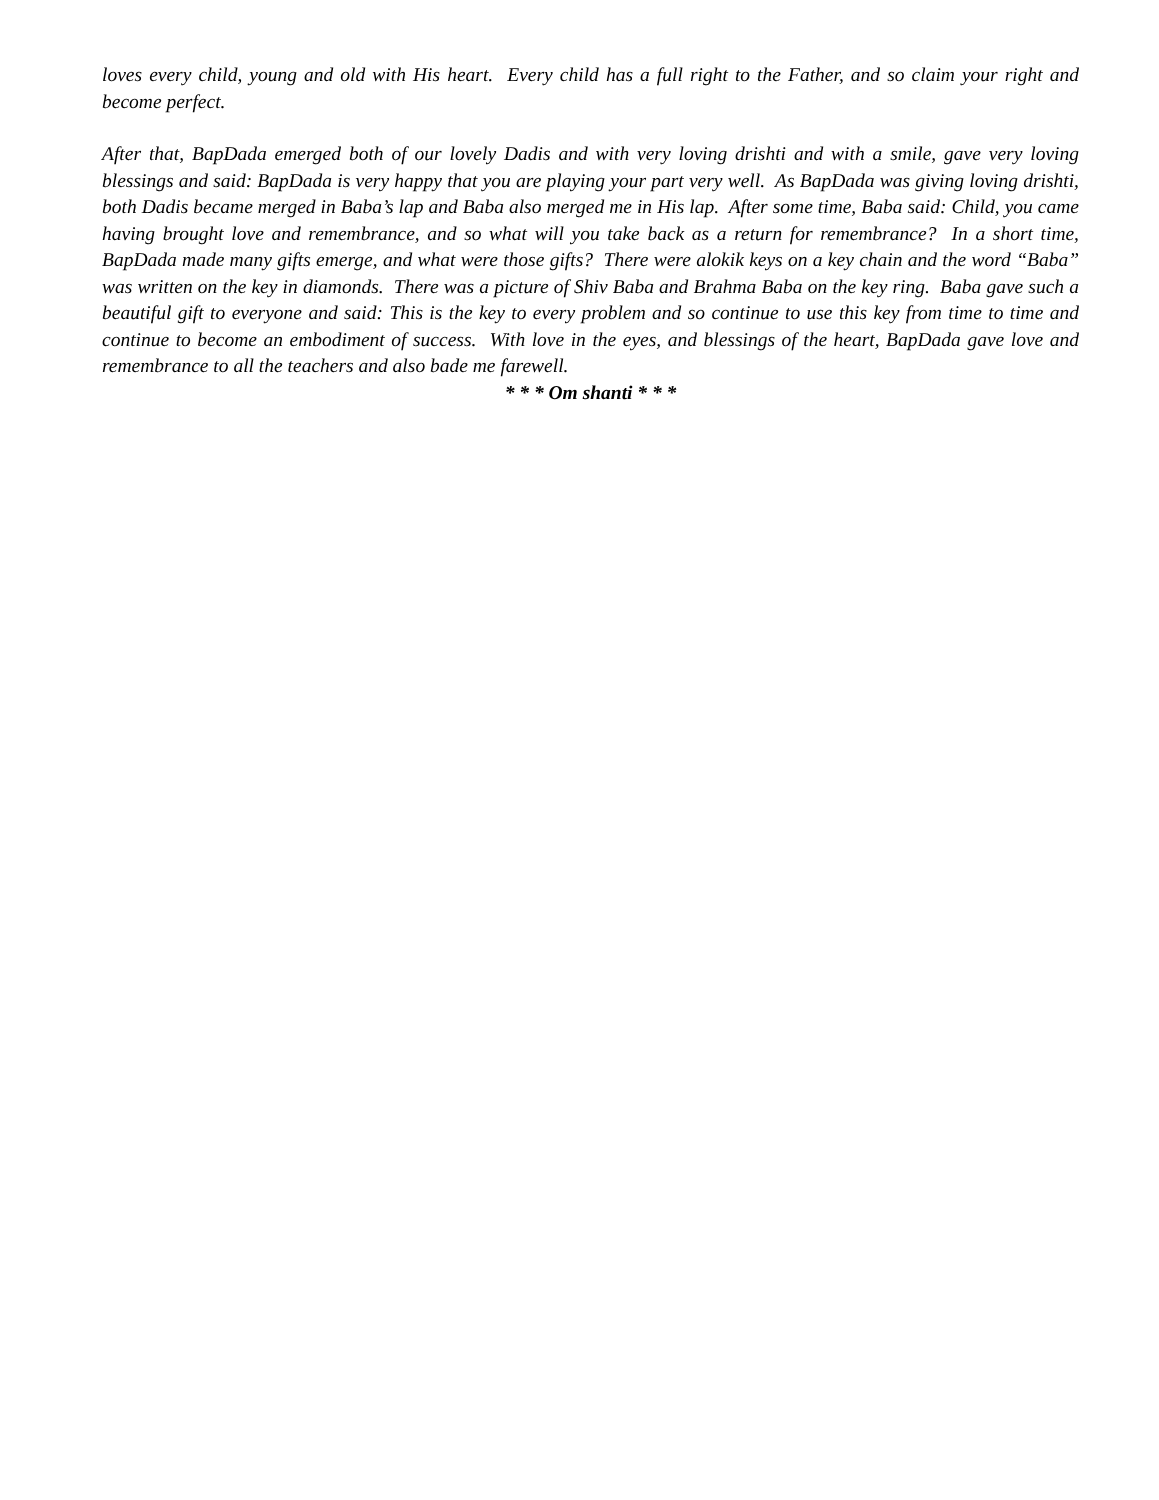loves every child, young and old with His heart. Every child has a full right to the Father, and so claim your right and become perfect.
After that, BapDada emerged both of our lovely Dadis and with very loving drishti and with a smile, gave very loving blessings and said: BapDada is very happy that you are playing your part very well. As BapDada was giving loving drishti, both Dadis became merged in Baba’s lap and Baba also merged me in His lap. After some time, Baba said: Child, you came having brought love and remembrance, and so what will you take back as a return for remembrance? In a short time, BapDada made many gifts emerge, and what were those gifts? There were alokik keys on a key chain and the word “Baba” was written on the key in diamonds. There was a picture of Shiv Baba and Brahma Baba on the key ring. Baba gave such a beautiful gift to everyone and said: This is the key to every problem and so continue to use this key from time to time and continue to become an embodiment of success. With love in the eyes, and blessings of the heart, BapDada gave love and remembrance to all the teachers and also bade me farewell.
* * * Om shanti * * *